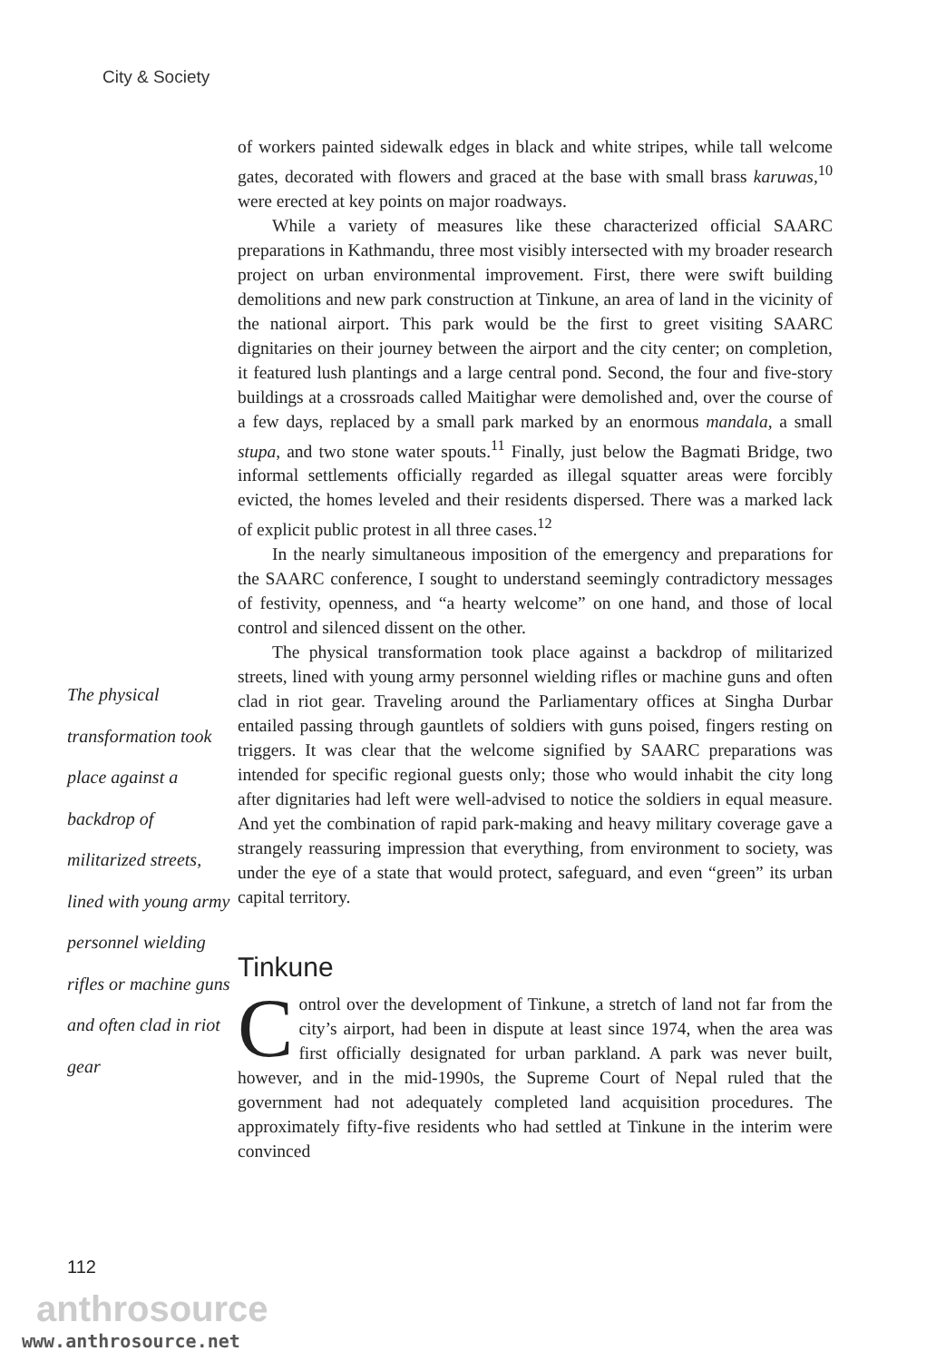City & Society
The physical transformation took place against a backdrop of militarized streets, lined with young army personnel wielding rifles or machine guns and often clad in riot gear
of workers painted sidewalk edges in black and white stripes, while tall welcome gates, decorated with flowers and graced at the base with small brass karuwas,<sup>10</sup> were erected at key points on major roadways.
While a variety of measures like these characterized official SAARC preparations in Kathmandu, three most visibly intersected with my broader research project on urban environmental improvement. First, there were swift building demolitions and new park construction at Tinkune, an area of land in the vicinity of the national airport. This park would be the first to greet visiting SAARC dignitaries on their journey between the airport and the city center; on completion, it featured lush plantings and a large central pond. Second, the four and five-story buildings at a crossroads called Maitighar were demolished and, over the course of a few days, replaced by a small park marked by an enormous mandala, a small stupa, and two stone water spouts.<sup>11</sup> Finally, just below the Bagmati Bridge, two informal settlements officially regarded as illegal squatter areas were forcibly evicted, the homes leveled and their residents dispersed. There was a marked lack of explicit public protest in all three cases.<sup>12</sup>
In the nearly simultaneous imposition of the emergency and preparations for the SAARC conference, I sought to understand seemingly contradictory messages of festivity, openness, and “a hearty welcome” on one hand, and those of local control and silenced dissent on the other.
The physical transformation took place against a backdrop of militarized streets, lined with young army personnel wielding rifles or machine guns and often clad in riot gear. Traveling around the Parliamentary offices at Singha Durbar entailed passing through gauntlets of soldiers with guns poised, fingers resting on triggers. It was clear that the welcome signified by SAARC preparations was intended for specific regional guests only; those who would inhabit the city long after dignitaries had left were well-advised to notice the soldiers in equal measure. And yet the combination of rapid park-making and heavy military coverage gave a strangely reassuring impression that everything, from environment to society, was under the eye of a state that would protect, safeguard, and even “green” its urban capital territory.
Tinkune
Control over the development of Tinkune, a stretch of land not far from the city’s airport, had been in dispute at least since 1974, when the area was first officially designated for urban parkland. A park was never built, however, and in the mid-1990s, the Supreme Court of Nepal ruled that the government had not adequately completed land acquisition procedures. The approximately fifty-five residents who had settled at Tinkune in the interim were convinced
112
anthrosource
www.anthrosource.net